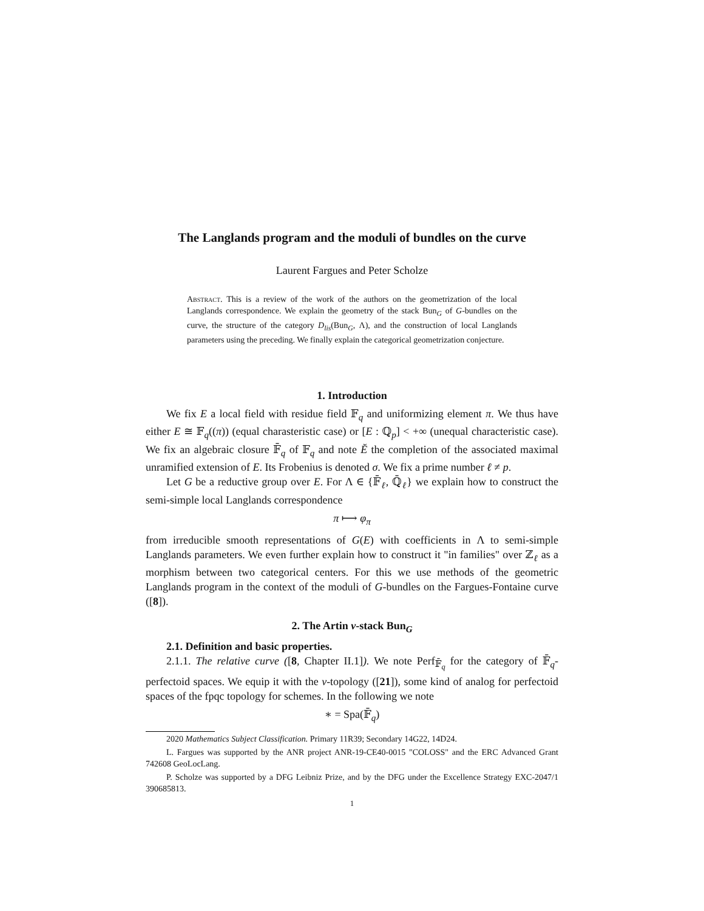The Langlands program and the moduli of bundles on the curve
Laurent Fargues and Peter Scholze
Abstract. This is a review of the work of the authors on the geometrization of the local Langlands correspondence. We explain the geometry of the stack Bun<sub>G</sub> of G-bundles on the curve, the structure of the category D<sub>lis</sub>(Bun<sub>G</sub>, Λ), and the construction of local Langlands parameters using the preceding. We finally explain the categorical geometrization conjecture.
1. Introduction
We fix E a local field with residue field 𝔽<sub>q</sub> and uniformizing element π. We thus have either E ≅ 𝔽<sub>q</sub>((π)) (equal charasteristic case) or [E : ℚ<sub>p</sub>] < +∞ (unequal characteristic case). We fix an algebraic closure 𝔽̄<sub>q</sub> of 𝔽<sub>q</sub> and note Ĕ the completion of the associated maximal unramified extension of E. Its Frobenius is denoted σ. We fix a prime number ℓ ≠ p.
Let G be a reductive group over E. For Λ ∈ {𝔽̄<sub>ℓ</sub>, ℚ̄<sub>ℓ</sub>} we explain how to construct the semi-simple local Langlands correspondence
π ⟼ φ<sub>π</sub>
from irreducible smooth representations of G(E) with coefficients in Λ to semi-simple Langlands parameters. We even further explain how to construct it "in families" over ℤ<sub>ℓ</sub> as a morphism between two categorical centers. For this we use methods of the geometric Langlands program in the context of the moduli of G-bundles on the Fargues-Fontaine curve ([8]).
2. The Artin v-stack Bun<sub>G</sub>
2.1. Definition and basic properties.
2.1.1. The relative curve ([8, Chapter II.1]). We note Perf<sub>𝔽̄<sub>q</sub></sub> for the category of 𝔽̄<sub>q</sub>-perfectoid spaces. We equip it with the v-topology ([21]), some kind of analog for perfectoid spaces of the fpqc topology for schemes. In the following we note
∗ = Spa(𝔽̄<sub>q</sub>)
2020 Mathematics Subject Classification. Primary 11R39; Secondary 14G22, 14D24.
L. Fargues was supported by the ANR project ANR-19-CE40-0015 "COLOSS" and the ERC Advanced Grant 742608 GeoLocLang.
P. Scholze was supported by a DFG Leibniz Prize, and by the DFG under the Excellence Strategy EXC-2047/1 390685813.
1